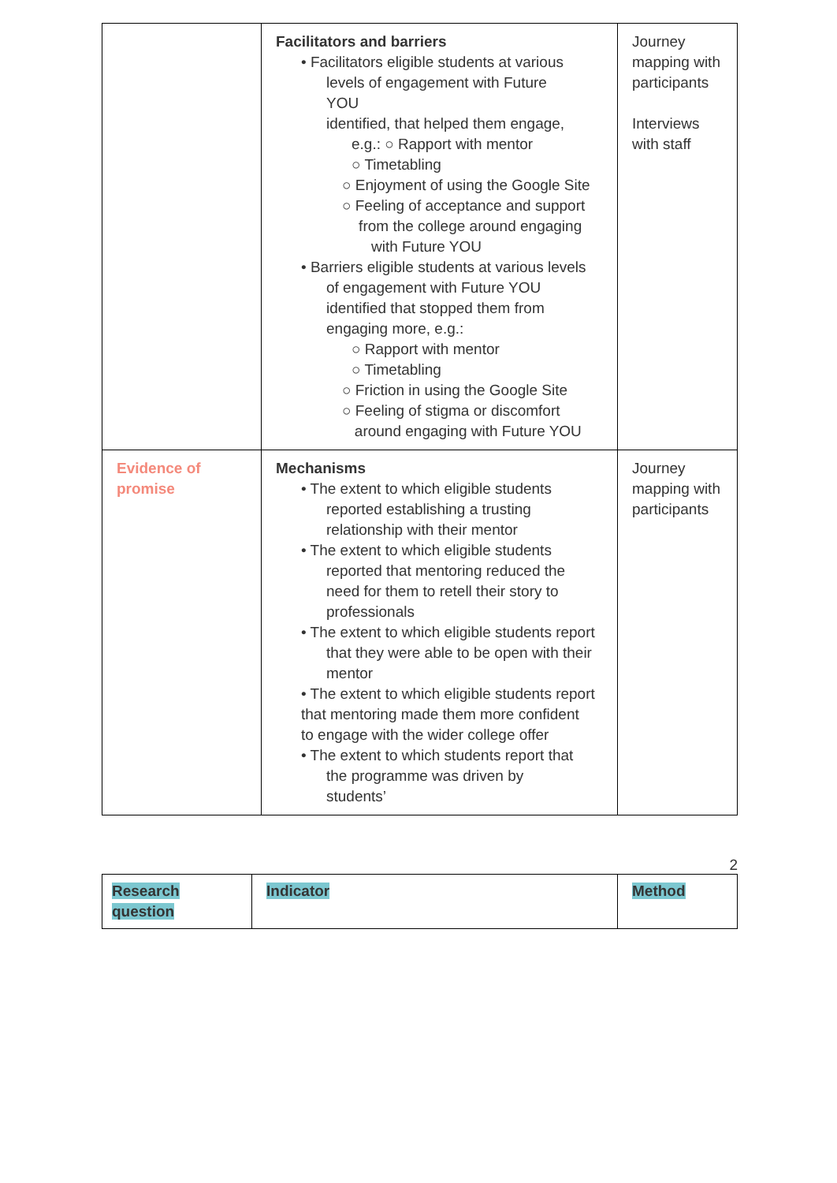| | Facilitators and barriers • Facilitators eligible students at various levels of engagement with Future YOU identified, that helped them engage, e.g.: ○ Rapport with mentor ○ Timetabling ○ Enjoyment of using the Google Site ○ Feeling of acceptance and support from the college around engaging with Future YOU • Barriers eligible students at various levels of engagement with Future YOU identified that stopped them from engaging more, e.g.: ○ Rapport with mentor ○ Timetabling ○ Friction in using the Google Site ○ Feeling of stigma or discomfort around engaging with Future YOU | Journey mapping with participants Interviews with staff |
| Evidence of promise | Mechanisms • The extent to which eligible students reported establishing a trusting relationship with their mentor • The extent to which eligible students reported that mentoring reduced the need for them to retell their story to professionals • The extent to which eligible students report that they were able to be open with their mentor • The extent to which eligible students report that mentoring made them more confident to engage with the wider college offer • The extent to which students report that the programme was driven by students’ | Journey mapping with participants |
2
| Research question | Indicator | Method |